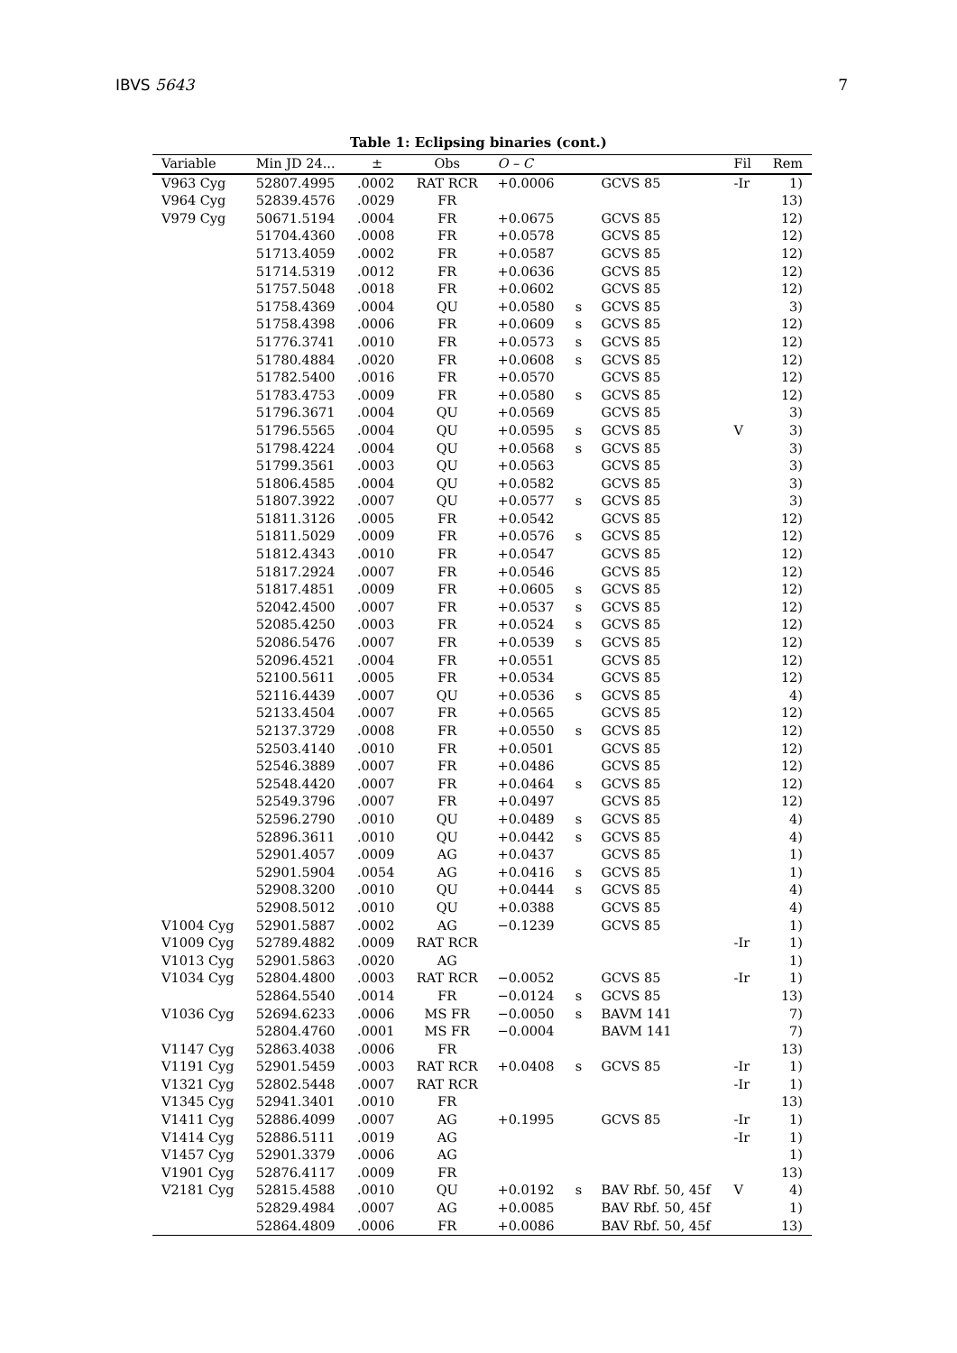IBVS 5643 7
Table 1: Eclipsing binaries (cont.)
| Variable | Min JD 24... | ± | Obs | O – C | | | Fil | Rem |
| --- | --- | --- | --- | --- | --- | --- | --- | --- |
| V963 Cyg | 52807.4995 | .0002 | RAT RCR | +0.0006 | | GCVS 85 | -Ir | 1) |
| V964 Cyg | 52839.4576 | .0029 | FR | | | | | 13) |
| V979 Cyg | 50671.5194 | .0004 | FR | +0.0675 | | GCVS 85 | | 12) |
| | 51704.4360 | .0008 | FR | +0.0578 | | GCVS 85 | | 12) |
| | 51713.4059 | .0002 | FR | +0.0587 | | GCVS 85 | | 12) |
| | 51714.5319 | .0012 | FR | +0.0636 | | GCVS 85 | | 12) |
| | 51757.5048 | .0018 | FR | +0.0602 | | GCVS 85 | | 12) |
| | 51758.4369 | .0004 | QU | +0.0580 | s | GCVS 85 | | 3) |
| | 51758.4398 | .0006 | FR | +0.0609 | s | GCVS 85 | | 12) |
| | 51776.3741 | .0010 | FR | +0.0573 | s | GCVS 85 | | 12) |
| | 51780.4884 | .0020 | FR | +0.0608 | s | GCVS 85 | | 12) |
| | 51782.5400 | .0016 | FR | +0.0570 | | GCVS 85 | | 12) |
| | 51783.4753 | .0009 | FR | +0.0580 | s | GCVS 85 | | 12) |
| | 51796.3671 | .0004 | QU | +0.0569 | | GCVS 85 | | 3) |
| | 51796.5565 | .0004 | QU | +0.0595 | s | GCVS 85 | V | 3) |
| | 51798.4224 | .0004 | QU | +0.0568 | s | GCVS 85 | | 3) |
| | 51799.3561 | .0003 | QU | +0.0563 | | GCVS 85 | | 3) |
| | 51806.4585 | .0004 | QU | +0.0582 | | GCVS 85 | | 3) |
| | 51807.3922 | .0007 | QU | +0.0577 | s | GCVS 85 | | 3) |
| | 51811.3126 | .0005 | FR | +0.0542 | | GCVS 85 | | 12) |
| | 51811.5029 | .0009 | FR | +0.0576 | s | GCVS 85 | | 12) |
| | 51812.4343 | .0010 | FR | +0.0547 | | GCVS 85 | | 12) |
| | 51817.2924 | .0007 | FR | +0.0546 | | GCVS 85 | | 12) |
| | 51817.4851 | .0009 | FR | +0.0605 | s | GCVS 85 | | 12) |
| | 52042.4500 | .0007 | FR | +0.0537 | s | GCVS 85 | | 12) |
| | 52085.4250 | .0003 | FR | +0.0524 | s | GCVS 85 | | 12) |
| | 52086.5476 | .0007 | FR | +0.0539 | s | GCVS 85 | | 12) |
| | 52096.4521 | .0004 | FR | +0.0551 | | GCVS 85 | | 12) |
| | 52100.5611 | .0005 | FR | +0.0534 | | GCVS 85 | | 12) |
| | 52116.4439 | .0007 | QU | +0.0536 | s | GCVS 85 | | 4) |
| | 52133.4504 | .0007 | FR | +0.0565 | | GCVS 85 | | 12) |
| | 52137.3729 | .0008 | FR | +0.0550 | s | GCVS 85 | | 12) |
| | 52503.4140 | .0010 | FR | +0.0501 | | GCVS 85 | | 12) |
| | 52546.3889 | .0007 | FR | +0.0486 | | GCVS 85 | | 12) |
| | 52548.4420 | .0007 | FR | +0.0464 | s | GCVS 85 | | 12) |
| | 52549.3796 | .0007 | FR | +0.0497 | | GCVS 85 | | 12) |
| | 52596.2790 | .0010 | QU | +0.0489 | s | GCVS 85 | | 4) |
| | 52896.3611 | .0010 | QU | +0.0442 | s | GCVS 85 | | 4) |
| | 52901.4057 | .0009 | AG | +0.0437 | | GCVS 85 | | 1) |
| | 52901.5904 | .0054 | AG | +0.0416 | s | GCVS 85 | | 1) |
| | 52908.3200 | .0010 | QU | +0.0444 | s | GCVS 85 | | 4) |
| | 52908.5012 | .0010 | QU | +0.0388 | | GCVS 85 | | 4) |
| V1004 Cyg | 52901.5887 | .0002 | AG | −0.1239 | | GCVS 85 | | 1) |
| V1009 Cyg | 52789.4882 | .0009 | RAT RCR | | | | -Ir | 1) |
| V1013 Cyg | 52901.5863 | .0020 | AG | | | | | 1) |
| V1034 Cyg | 52804.4800 | .0003 | RAT RCR | −0.0052 | | GCVS 85 | -Ir | 1) |
| | 52864.5540 | .0014 | FR | −0.0124 | s | GCVS 85 | | 13) |
| V1036 Cyg | 52694.6233 | .0006 | MS FR | −0.0050 | s | BAVM 141 | | 7) |
| | 52804.4760 | .0001 | MS FR | −0.0004 | | BAVM 141 | | 7) |
| V1147 Cyg | 52863.4038 | .0006 | FR | | | | | 13) |
| V1191 Cyg | 52901.5459 | .0003 | RAT RCR | +0.0408 | s | GCVS 85 | -Ir | 1) |
| V1321 Cyg | 52802.5448 | .0007 | RAT RCR | | | | -Ir | 1) |
| V1345 Cyg | 52941.3401 | .0010 | FR | | | | | 13) |
| V1411 Cyg | 52886.4099 | .0007 | AG | +0.1995 | | GCVS 85 | -Ir | 1) |
| V1414 Cyg | 52886.5111 | .0019 | AG | | | | -Ir | 1) |
| V1457 Cyg | 52901.3379 | .0006 | AG | | | | | 1) |
| V1901 Cyg | 52876.4117 | .0009 | FR | | | | | 13) |
| V2181 Cyg | 52815.4588 | .0010 | QU | +0.0192 | s | BAV Rbf. 50, 45f | V | 4) |
| | 52829.4984 | .0007 | AG | +0.0085 | | BAV Rbf. 50, 45f | | 1) |
| | 52864.4809 | .0006 | FR | +0.0086 | | BAV Rbf. 50, 45f | | 13) |